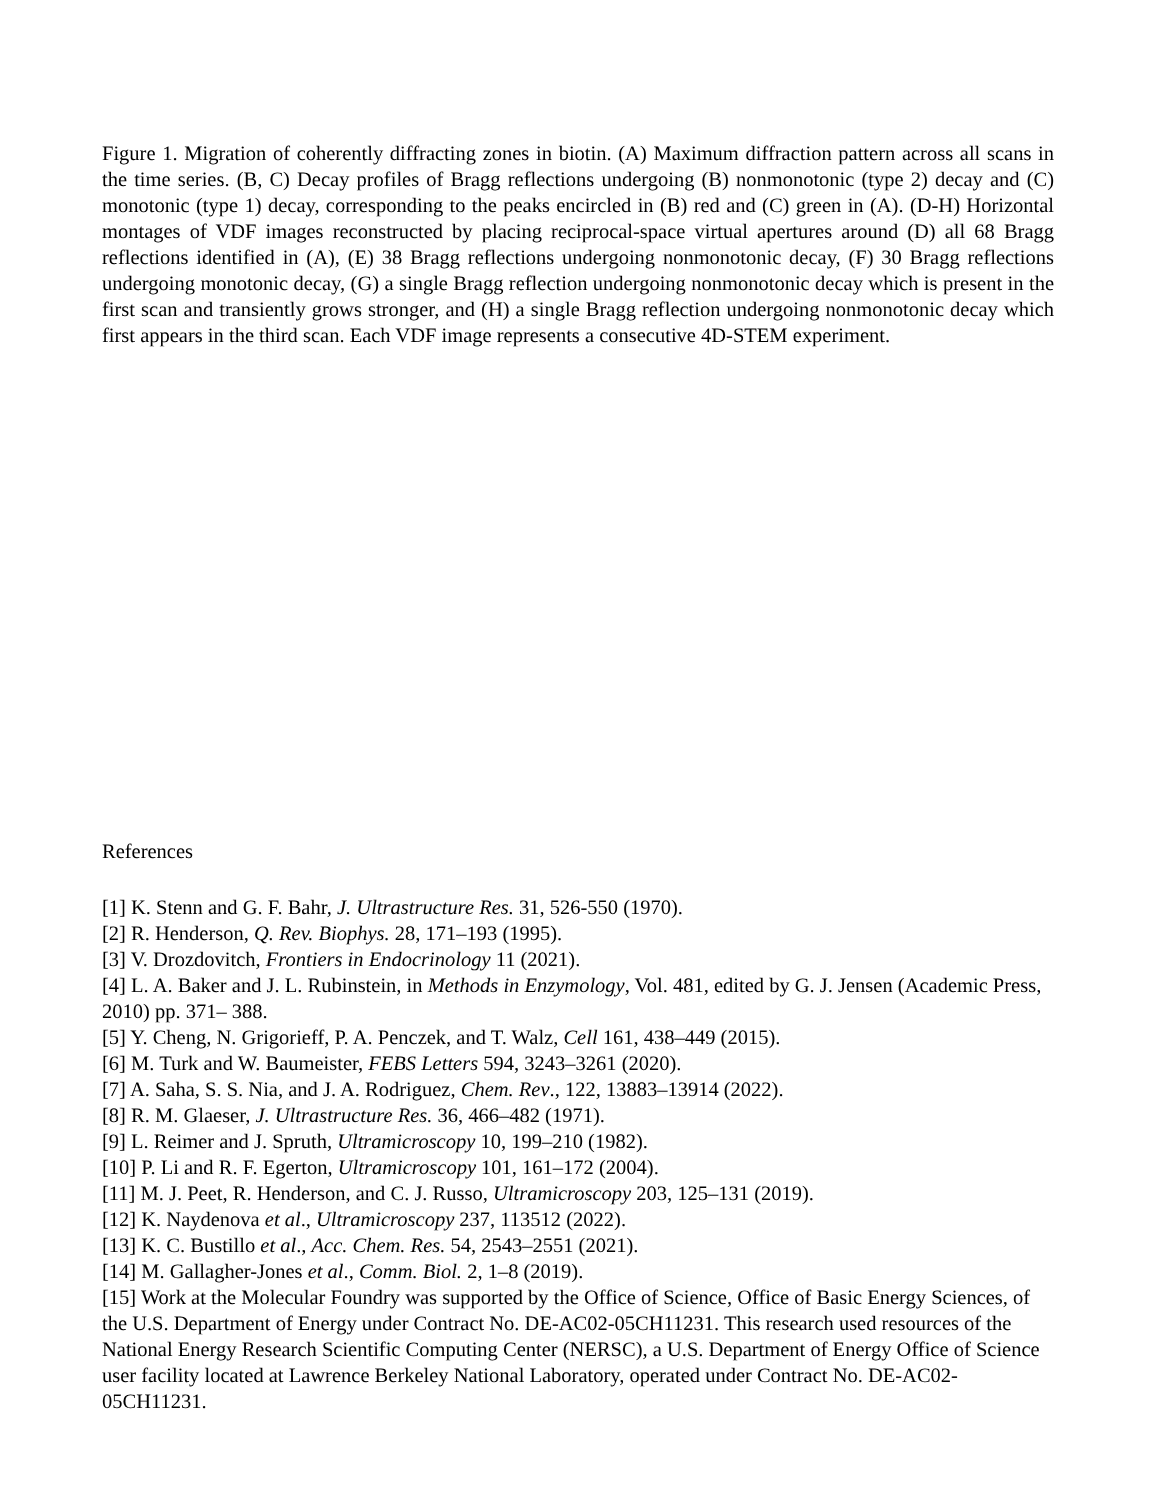Figure 1. Migration of coherently diffracting zones in biotin. (A) Maximum diffraction pattern across all scans in the time series. (B, C) Decay profiles of Bragg reflections undergoing (B) nonmonotonic (type 2) decay and (C) monotonic (type 1) decay, corresponding to the peaks encircled in (B) red and (C) green in (A). (D-H) Horizontal montages of VDF images reconstructed by placing reciprocal-space virtual apertures around (D) all 68 Bragg reflections identified in (A), (E) 38 Bragg reflections undergoing nonmonotonic decay, (F) 30 Bragg reflections undergoing monotonic decay, (G) a single Bragg reflection undergoing nonmonotonic decay which is present in the first scan and transiently grows stronger, and (H) a single Bragg reflection undergoing nonmonotonic decay which first appears in the third scan. Each VDF image represents a consecutive 4D-STEM experiment.
References
[1] K. Stenn and G. F. Bahr, J. Ultrastructure Res. 31, 526-550 (1970).
[2] R. Henderson, Q. Rev. Biophys. 28, 171–193 (1995).
[3] V. Drozdovitch, Frontiers in Endocrinology 11 (2021).
[4] L. A. Baker and J. L. Rubinstein, in Methods in Enzymology, Vol. 481, edited by G. J. Jensen (Academic Press, 2010) pp. 371– 388.
[5] Y. Cheng, N. Grigorieff, P. A. Penczek, and T. Walz, Cell 161, 438–449 (2015).
[6] M. Turk and W. Baumeister, FEBS Letters 594, 3243–3261 (2020).
[7] A. Saha, S. S. Nia, and J. A. Rodriguez, Chem. Rev., 122, 13883–13914 (2022).
[8] R. M. Glaeser, J. Ultrastructure Res. 36, 466–482 (1971).
[9] L. Reimer and J. Spruth, Ultramicroscopy 10, 199–210 (1982).
[10] P. Li and R. F. Egerton, Ultramicroscopy 101, 161–172 (2004).
[11] M. J. Peet, R. Henderson, and C. J. Russo, Ultramicroscopy 203, 125–131 (2019).
[12] K. Naydenova et al., Ultramicroscopy 237, 113512 (2022).
[13] K. C. Bustillo et al., Acc. Chem. Res. 54, 2543–2551 (2021).
[14] M. Gallagher-Jones et al., Comm. Biol. 2, 1–8 (2019).
[15] Work at the Molecular Foundry was supported by the Office of Science, Office of Basic Energy Sciences, of the U.S. Department of Energy under Contract No. DE-AC02-05CH11231. This research used resources of the National Energy Research Scientific Computing Center (NERSC), a U.S. Department of Energy Office of Science user facility located at Lawrence Berkeley National Laboratory, operated under Contract No. DE-AC02-05CH11231.